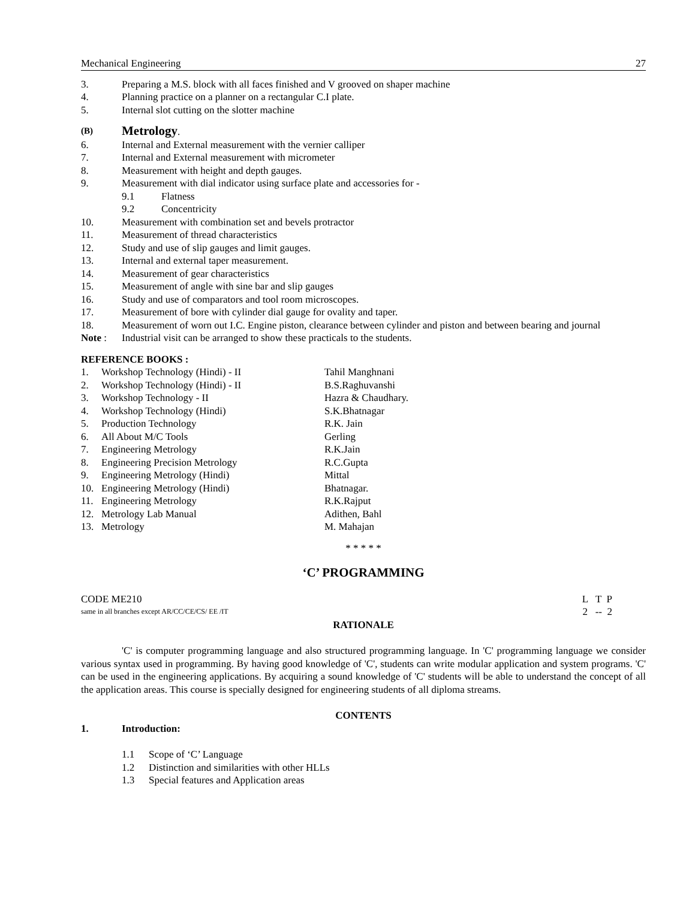Mechanical Engineering 27
3. Preparing a M.S. block with all faces finished and V grooved on shaper machine
4. Planning practice on a planner on a rectangular C.I plate.
5. Internal slot cutting on the slotter machine
(B) Metrology.
6. Internal and External measurement with the vernier calliper
7. Internal and External measurement with micrometer
8. Measurement with height and depth gauges.
9. Measurement with dial indicator using surface plate and accessories for -
9.1 Flatness
9.2 Concentricity
10. Measurement with combination set and bevels protractor
11. Measurement of thread characteristics
12. Study and use of slip gauges and limit gauges.
13. Internal and external taper measurement.
14. Measurement of gear characteristics
15. Measurement of angle with sine bar and slip gauges
16. Study and use of comparators and tool room microscopes.
17. Measurement of bore with cylinder dial gauge for ovality and taper.
18. Measurement of worn out I.C. Engine piston, clearance between cylinder and piston and between bearing and journal
Note : Industrial visit can be arranged to show these practicals to the students.
REFERENCE BOOKS :
1. Workshop Technology (Hindi) - II Tahil Manghnani
2. Workshop Technology (Hindi) - II B.S.Raghuvanshi
3. Workshop Technology - II Hazra & Chaudhary.
4. Workshop Technology (Hindi) S.K.Bhatnagar
5. Production Technology R.K. Jain
6. All About M/C Tools Gerling
7. Engineering Metrology R.K.Jain
8. Engineering Precision Metrology R.C.Gupta
9. Engineering Metrology (Hindi) Mittal
10. Engineering Metrology (Hindi) Bhatnagar.
11. Engineering Metrology R.K.Rajput
12. Metrology Lab Manual Adithen, Bahl
13. Metrology M. Mahajan
* * * * *
‘C’ PROGRAMMING
CODE ME210 L T P
same in all branches except AR/CC/CE/CS/ EE /IT 2 -- 2
RATIONALE
'C' is computer programming language and also structured programming language. In 'C' programming language we consider various syntax used in programming. By having good knowledge of 'C', students can write modular application and system programs. 'C' can be used in the engineering applications. By acquiring a sound knowledge of 'C' students will be able to understand the concept of all the application areas. This course is specially designed for engineering students of all diploma streams.
CONTENTS
1. Introduction:
1.1 Scope of ‘C’ Language
1.2 Distinction and similarities with other HLLs
1.3 Special features and Application areas